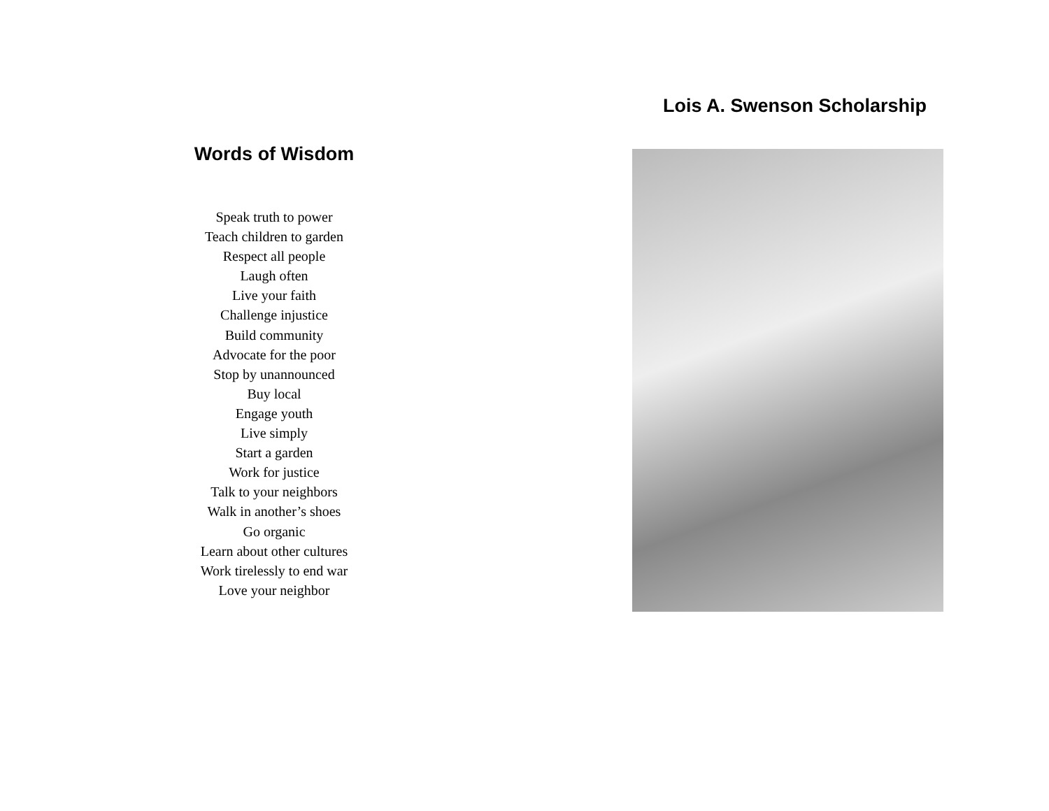Words of Wisdom
Speak truth to power
Teach children to garden
Respect all people
Laugh often
Live your faith
Challenge injustice
Build community
Advocate for the poor
Stop by unannounced
Buy local
Engage youth
Live simply
Start a garden
Work for justice
Talk to your neighbors
Walk in another’s shoes
Go organic
Learn about other cultures
Work tirelessly to end war
Love your neighbor
Lois A. Swenson Scholarship